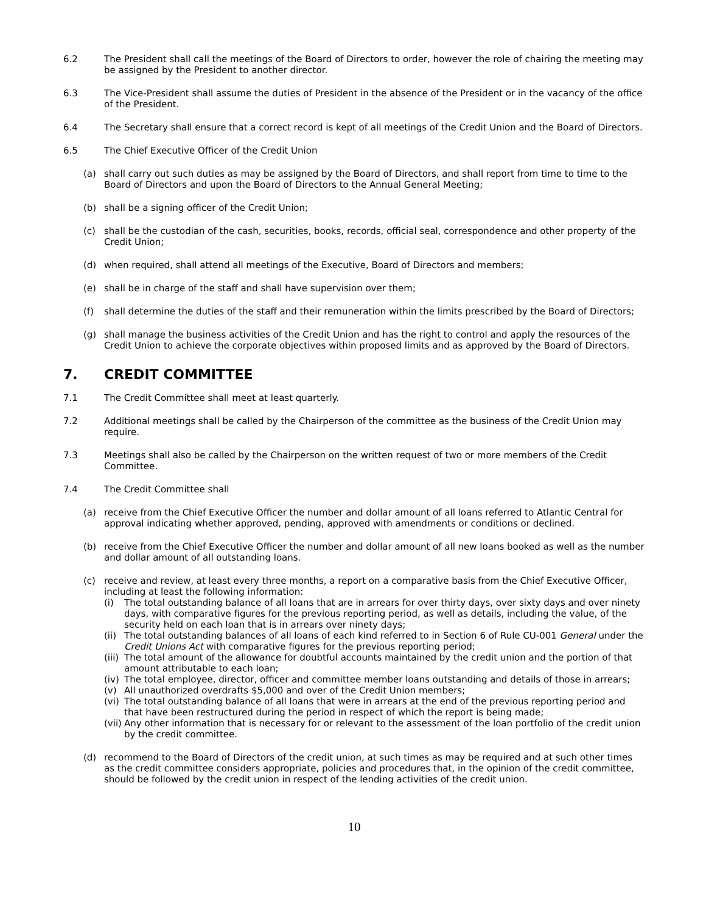6.2 The President shall call the meetings of the Board of Directors to order, however the role of chairing the meeting may be assigned by the President to another director.
6.3 The Vice-President shall assume the duties of President in the absence of the President or in the vacancy of the office of the President.
6.4 The Secretary shall ensure that a correct record is kept of all meetings of the Credit Union and the Board of Directors.
6.5 The Chief Executive Officer of the Credit Union
(a) shall carry out such duties as may be assigned by the Board of Directors, and shall report from time to time to the Board of Directors and upon the Board of Directors to the Annual General Meeting;
(b) shall be a signing officer of the Credit Union;
(c) shall be the custodian of the cash, securities, books, records, official seal, correspondence and other property of the Credit Union;
(d) when required, shall attend all meetings of the Executive, Board of Directors and members;
(e) shall be in charge of the staff and shall have supervision over them;
(f) shall determine the duties of the staff and their remuneration within the limits prescribed by the Board of Directors;
(g) shall manage the business activities of the Credit Union and has the right to control and apply the resources of the Credit Union to achieve the corporate objectives within proposed limits and as approved by the Board of Directors.
7. CREDIT COMMITTEE
7.1 The Credit Committee shall meet at least quarterly.
7.2 Additional meetings shall be called by the Chairperson of the committee as the business of the Credit Union may require.
7.3 Meetings shall also be called by the Chairperson on the written request of two or more members of the Credit Committee.
7.4 The Credit Committee shall
(a) receive from the Chief Executive Officer the number and dollar amount of all loans referred to Atlantic Central for approval indicating whether approved, pending, approved with amendments or conditions or declined.
(b) receive from the Chief Executive Officer the number and dollar amount of all new loans booked as well as the number and dollar amount of all outstanding loans.
(c) receive and review, at least every three months, a report on a comparative basis from the Chief Executive Officer, including at least the following information:
(i) The total outstanding balance of all loans that are in arrears for over thirty days, over sixty days and over ninety days, with comparative figures for the previous reporting period, as well as details, including the value, of the security held on each loan that is in arrears over ninety days;
(ii)
The total outstanding balances of all loans of each kind referred to in Section 6 of Rule CU-001 General under the Credit Unions Act with comparative figures for the previous reporting period;
(iii)
The total amount of the allowance for doubtful accounts maintained by the credit union and the portion of that amount attributable to each loan;
(iv)
The total employee, director, officer and committee member loans outstanding and details of those in arrears;
(v) All unauthorized overdrafts $5,000 and over of the Credit Union members;
(vi)
The total outstanding balance of all loans that were in arrears at the end of the previous reporting period and that have been restructured during the period in respect of which the report is being made;
(vii)
Any other information that is necessary for or relevant to the assessment of the loan portfolio of the credit union by the credit committee.
(d) recommend to the Board of Directors of the credit union, at such times as may be required and at such other times as the credit committee considers appropriate, policies and procedures that, in the opinion of the credit committee, should be followed by the credit union in respect of the lending activities of the credit union.
10